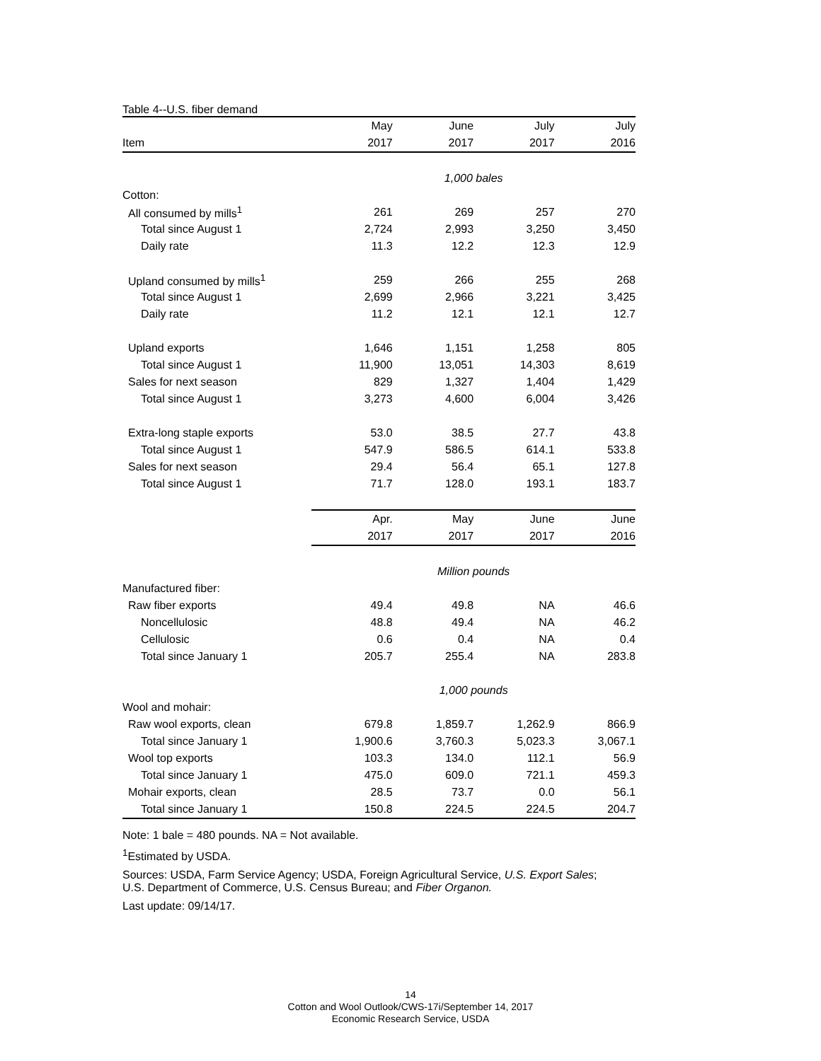Table 4--U.S. fiber demand
| | May | June | July | July |
| --- | --- | --- | --- | --- |
| Item | 2017 | 2017 | 2017 | 2016 |
| | 1,000 bales | | | |
| Cotton: | | | | |
| All consumed by mills<sup>1</sup> | 261 | 269 | 257 | 270 |
| Total since August 1 | 2,724 | 2,993 | 3,250 | 3,450 |
| Daily rate | 11.3 | 12.2 | 12.3 | 12.9 |
| Upland consumed by mills<sup>1</sup> | 259 | 266 | 255 | 268 |
| Total since August 1 | 2,699 | 2,966 | 3,221 | 3,425 |
| Daily rate | 11.2 | 12.1 | 12.1 | 12.7 |
| Upland exports | 1,646 | 1,151 | 1,258 | 805 |
| Total since August 1 | 11,900 | 13,051 | 14,303 | 8,619 |
| Sales for next season | 829 | 1,327 | 1,404 | 1,429 |
| Total since August 1 | 3,273 | 4,600 | 6,004 | 3,426 |
| Extra-long staple exports | 53.0 | 38.5 | 27.7 | 43.8 |
| Total since August 1 | 547.9 | 586.5 | 614.1 | 533.8 |
| Sales for next season | 29.4 | 56.4 | 65.1 | 127.8 |
| Total since August 1 | 71.7 | 128.0 | 193.1 | 183.7 |
| | Apr. | May | June | June |
| | 2017 | 2017 | 2017 | 2016 |
| | Million pounds | | | |
| Manufactured fiber: | | | | |
| Raw fiber exports | 49.4 | 49.8 | NA | 46.6 |
| Noncellulosic | 48.8 | 49.4 | NA | 46.2 |
| Cellulosic | 0.6 | 0.4 | NA | 0.4 |
| Total since January 1 | 205.7 | 255.4 | NA | 283.8 |
| | 1,000 pounds | | | |
| Wool and mohair: | | | | |
| Raw wool exports, clean | 679.8 | 1,859.7 | 1,262.9 | 866.9 |
| Total since January 1 | 1,900.6 | 3,760.3 | 5,023.3 | 3,067.1 |
| Wool top exports | 103.3 | 134.0 | 112.1 | 56.9 |
| Total since January 1 | 475.0 | 609.0 | 721.1 | 459.3 |
| Mohair exports, clean | 28.5 | 73.7 | 0.0 | 56.1 |
| Total since January 1 | 150.8 | 224.5 | 224.5 | 204.7 |
Note: 1 bale = 480 pounds. NA = Not available.
<sup>1</sup> Estimated by USDA.
Sources: USDA, Farm Service Agency; USDA, Foreign Agricultural Service, U.S. Export Sales;
U.S. Department of Commerce, U.S. Census Bureau; and Fiber Organon.
Last update: 09/14/17.
14
Cotton and Wool Outlook/CWS-17i/September 14, 2017
Economic Research Service, USDA